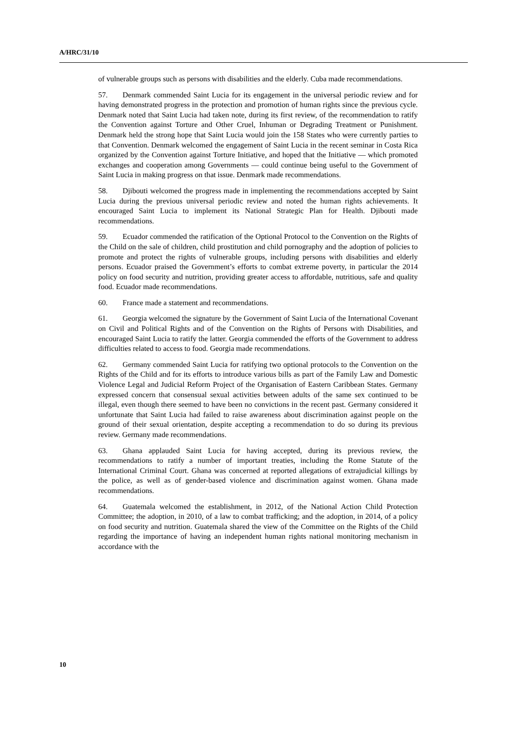A/HRC/31/10
of vulnerable groups such as persons with disabilities and the elderly. Cuba made recommendations.
57. Denmark commended Saint Lucia for its engagement in the universal periodic review and for having demonstrated progress in the protection and promotion of human rights since the previous cycle. Denmark noted that Saint Lucia had taken note, during its first review, of the recommendation to ratify the Convention against Torture and Other Cruel, Inhuman or Degrading Treatment or Punishment. Denmark held the strong hope that Saint Lucia would join the 158 States who were currently parties to that Convention. Denmark welcomed the engagement of Saint Lucia in the recent seminar in Costa Rica organized by the Convention against Torture Initiative, and hoped that the Initiative — which promoted exchanges and cooperation among Governments — could continue being useful to the Government of Saint Lucia in making progress on that issue. Denmark made recommendations.
58. Djibouti welcomed the progress made in implementing the recommendations accepted by Saint Lucia during the previous universal periodic review and noted the human rights achievements. It encouraged Saint Lucia to implement its National Strategic Plan for Health. Djibouti made recommendations.
59. Ecuador commended the ratification of the Optional Protocol to the Convention on the Rights of the Child on the sale of children, child prostitution and child pornography and the adoption of policies to promote and protect the rights of vulnerable groups, including persons with disabilities and elderly persons. Ecuador praised the Government’s efforts to combat extreme poverty, in particular the 2014 policy on food security and nutrition, providing greater access to affordable, nutritious, safe and quality food. Ecuador made recommendations.
60. France made a statement and recommendations.
61. Georgia welcomed the signature by the Government of Saint Lucia of the International Covenant on Civil and Political Rights and of the Convention on the Rights of Persons with Disabilities, and encouraged Saint Lucia to ratify the latter. Georgia commended the efforts of the Government to address difficulties related to access to food. Georgia made recommendations.
62. Germany commended Saint Lucia for ratifying two optional protocols to the Convention on the Rights of the Child and for its efforts to introduce various bills as part of the Family Law and Domestic Violence Legal and Judicial Reform Project of the Organisation of Eastern Caribbean States. Germany expressed concern that consensual sexual activities between adults of the same sex continued to be illegal, even though there seemed to have been no convictions in the recent past. Germany considered it unfortunate that Saint Lucia had failed to raise awareness about discrimination against people on the ground of their sexual orientation, despite accepting a recommendation to do so during its previous review. Germany made recommendations.
63. Ghana applauded Saint Lucia for having accepted, during its previous review, the recommendations to ratify a number of important treaties, including the Rome Statute of the International Criminal Court. Ghana was concerned at reported allegations of extrajudicial killings by the police, as well as of gender-based violence and discrimination against women. Ghana made recommendations.
64. Guatemala welcomed the establishment, in 2012, of the National Action Child Protection Committee; the adoption, in 2010, of a law to combat trafficking; and the adoption, in 2014, of a policy on food security and nutrition. Guatemala shared the view of the Committee on the Rights of the Child regarding the importance of having an independent human rights national monitoring mechanism in accordance with the
10